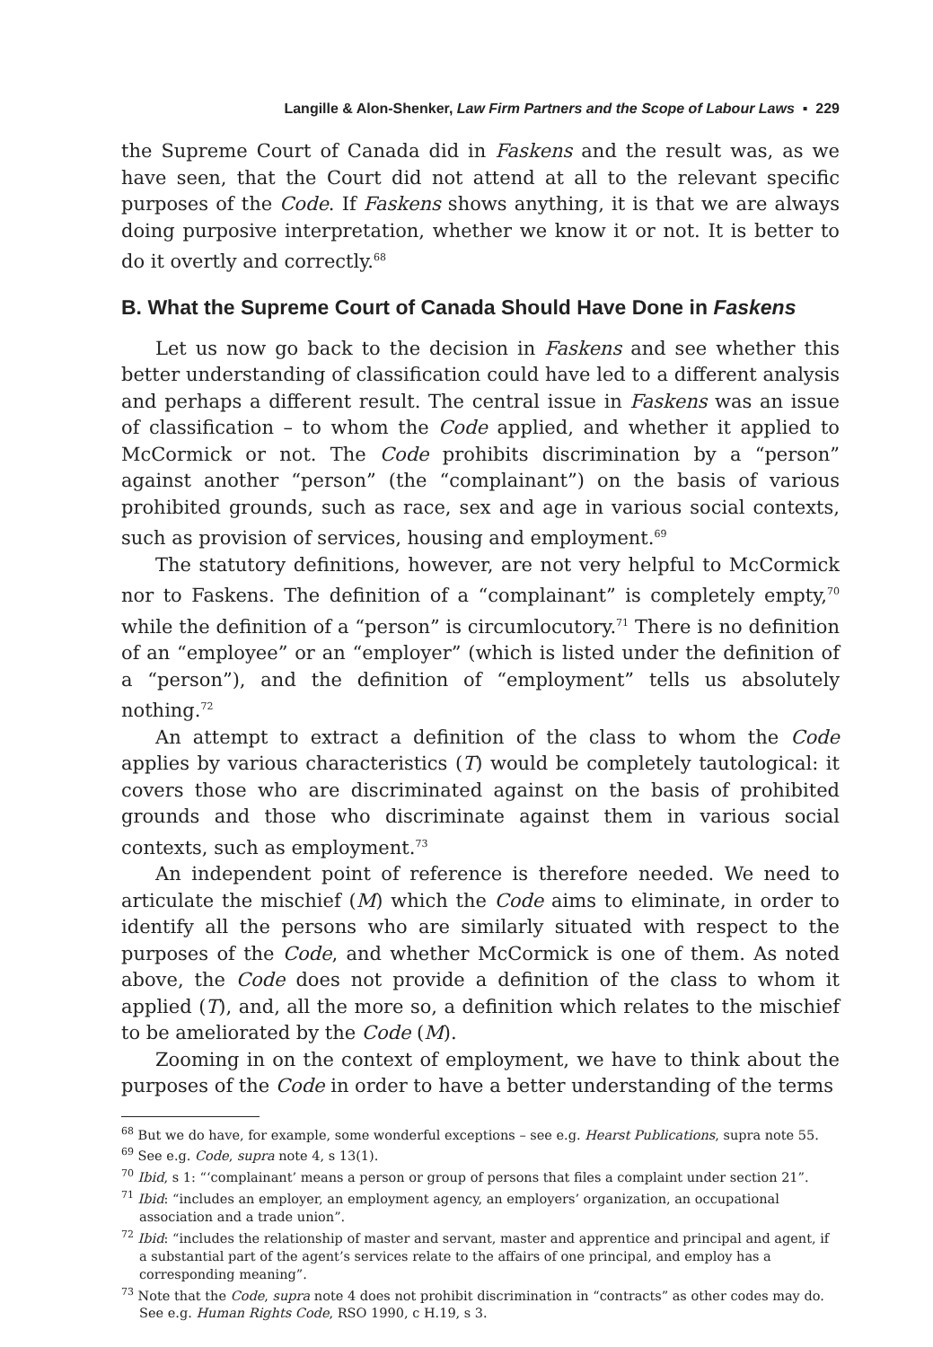Langille & Alon-Shenker, Law Firm Partners and the Scope of Labour Laws ▪ 229
the Supreme Court of Canada did in Faskens and the result was, as we have seen, that the Court did not attend at all to the relevant specific purposes of the Code. If Faskens shows anything, it is that we are always doing purposive interpretation, whether we know it or not. It is better to do it overtly and correctly.<sup>68</sup>
B. What the Supreme Court of Canada Should Have Done in Faskens
Let us now go back to the decision in Faskens and see whether this better understanding of classification could have led to a different analysis and perhaps a different result. The central issue in Faskens was an issue of classification – to whom the Code applied, and whether it applied to McCormick or not. The Code prohibits discrimination by a “person” against another “person” (the “complainant”) on the basis of various prohibited grounds, such as race, sex and age in various social contexts, such as provision of services, housing and employment.<sup>69</sup>
The statutory definitions, however, are not very helpful to McCormick nor to Faskens. The definition of a “complainant” is completely empty,<sup>70</sup> while the definition of a “person” is circumlocutory.<sup>71</sup> There is no definition of an “employee” or an “employer” (which is listed under the definition of a “person”), and the definition of “employment” tells us absolutely nothing.<sup>72</sup>
An attempt to extract a definition of the class to whom the Code applies by various characteristics (T) would be completely tautological: it covers those who are discriminated against on the basis of prohibited grounds and those who discriminate against them in various social contexts, such as employment.<sup>73</sup>
An independent point of reference is therefore needed. We need to articulate the mischief (M) which the Code aims to eliminate, in order to identify all the persons who are similarly situated with respect to the purposes of the Code, and whether McCormick is one of them. As noted above, the Code does not provide a definition of the class to whom it applied (T), and, all the more so, a definition which relates to the mischief to be ameliorated by the Code (M).
Zooming in on the context of employment, we have to think about the purposes of the Code in order to have a better understanding of the terms
<sup>68</sup> But we do have, for example, some wonderful exceptions – see e.g. Hearst Publications, supra note 55.
<sup>69</sup> See e.g. Code, supra note 4, s 13(1).
<sup>70</sup> Ibid, s 1: “‘complainant’ means a person or group of persons that files a complaint under section 21”.
<sup>71</sup> Ibid: “includes an employer, an employment agency, an employers’ organization, an occupational association and a trade union”.
<sup>72</sup> Ibid: “includes the relationship of master and servant, master and apprentice and principal and agent, if a substantial part of the agent’s services relate to the affairs of one principal, and employ has a corresponding meaning”.
<sup>73</sup> Note that the Code, supra note 4 does not prohibit discrimination in “contracts” as other codes may do. See e.g. Human Rights Code, RSO 1990, c H.19, s 3.